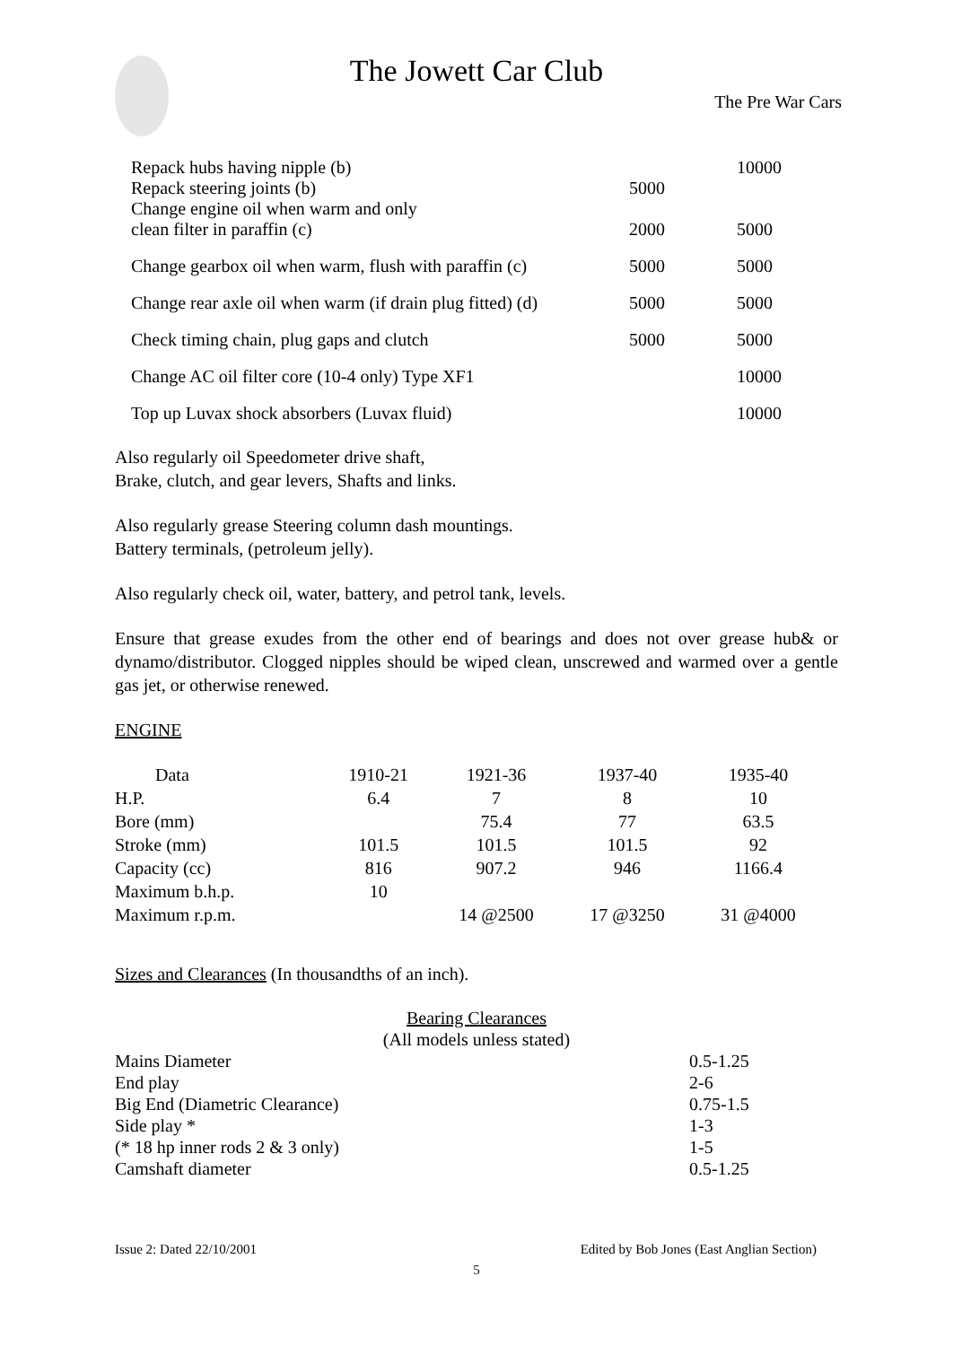The Jowett Car Club
The Pre War Cars
| Repack hubs having nipple (b) | | 10000 |
| Repack steering joints (b) | 5000 | |
| Change engine oil when warm and only clean filter in paraffin (c) | 2000 | 5000 |
| Change gearbox oil when warm, flush with paraffin (c) | 5000 | 5000 |
| Change rear axle oil when warm (if drain plug fitted) (d) | 5000 | 5000 |
| Check timing chain, plug gaps and clutch | 5000 | 5000 |
| Change AC oil filter core (10-4 only) Type XF1 | | 10000 |
| Top up Luvax shock absorbers (Luvax fluid) | | 10000 |
Also regularly oil Speedometer drive shaft,
Brake, clutch, and gear levers, Shafts and links.
Also regularly grease Steering column dash mountings.
Battery terminals, (petroleum jelly).
Also regularly check oil, water, battery, and petrol tank, levels.
Ensure that grease exudes from the other end of bearings and does not over grease hub& or dynamo/distributor. Clogged nipples should be wiped clean, unscrewed and warmed over a gentle gas jet, or otherwise renewed.
ENGINE
| Data | 1910-21 | 1921-36 | 1937-40 | 1935-40 |
| --- | --- | --- | --- | --- |
| H.P. | 6.4 | 7 | 8 | 10 |
| Bore (mm) | | 75.4 | 77 | 63.5 |
| Stroke (mm) | 101.5 | 101.5 | 101.5 | 92 |
| Capacity (cc) | 816 | 907.2 | 946 | 1166.4 |
| Maximum b.h.p. | 10 | | | |
| Maximum r.p.m. | | 14 @2500 | 17 @3250 | 31 @4000 |
Sizes and Clearances (In thousandths of an inch).
Bearing Clearances
(All models unless stated)
| Mains Diameter | 0.5-1.25 |
| End play | 2-6 |
| Big End (Diametric Clearance) | 0.75-1.5 |
| Side play * | 1-3 |
| (* 18 hp inner rods 2 & 3 only) | 1-5 |
| Camshaft diameter | 0.5-1.25 |
Issue 2: Dated 22/10/2001 Edited by Bob Jones (East Anglian Section)
5